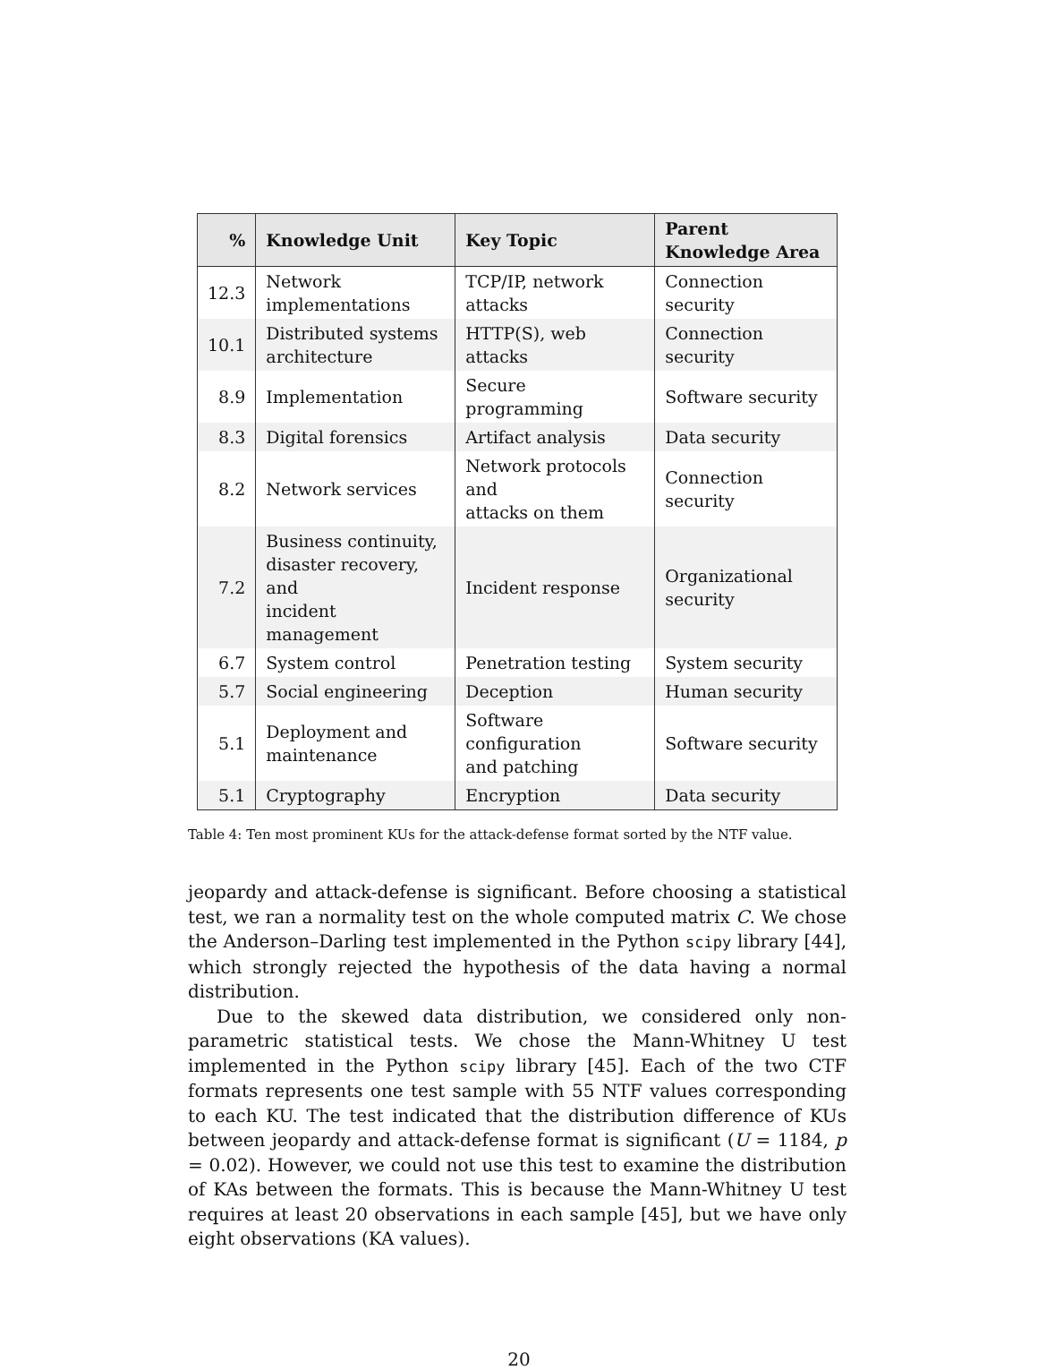| % | Knowledge Unit | Key Topic | Parent Knowledge Area |
| --- | --- | --- | --- |
| 12.3 | Network implementations | TCP/IP, network attacks | Connection security |
| 10.1 | Distributed systems architecture | HTTP(S), web attacks | Connection security |
| 8.9 | Implementation | Secure programming | Software security |
| 8.3 | Digital forensics | Artifact analysis | Data security |
| 8.2 | Network services | Network protocols and attacks on them | Connection security |
| 7.2 | Business continuity, disaster recovery, and incident management | Incident response | Organizational security |
| 6.7 | System control | Penetration testing | System security |
| 5.7 | Social engineering | Deception | Human security |
| 5.1 | Deployment and maintenance | Software configuration and patching | Software security |
| 5.1 | Cryptography | Encryption | Data security |
Table 4: Ten most prominent KUs for the attack-defense format sorted by the NTF value.
jeopardy and attack-defense is significant. Before choosing a statistical test, we ran a normality test on the whole computed matrix C. We chose the Anderson–Darling test implemented in the Python scipy library [44], which strongly rejected the hypothesis of the data having a normal distribution.
Due to the skewed data distribution, we considered only non-parametric statistical tests. We chose the Mann-Whitney U test implemented in the Python scipy library [45]. Each of the two CTF formats represents one test sample with 55 NTF values corresponding to each KU. The test indicated that the distribution difference of KUs between jeopardy and attack-defense format is significant (U = 1184, p = 0.02). However, we could not use this test to examine the distribution of KAs between the formats. This is because the Mann-Whitney U test requires at least 20 observations in each sample [45], but we have only eight observations (KA values).
20